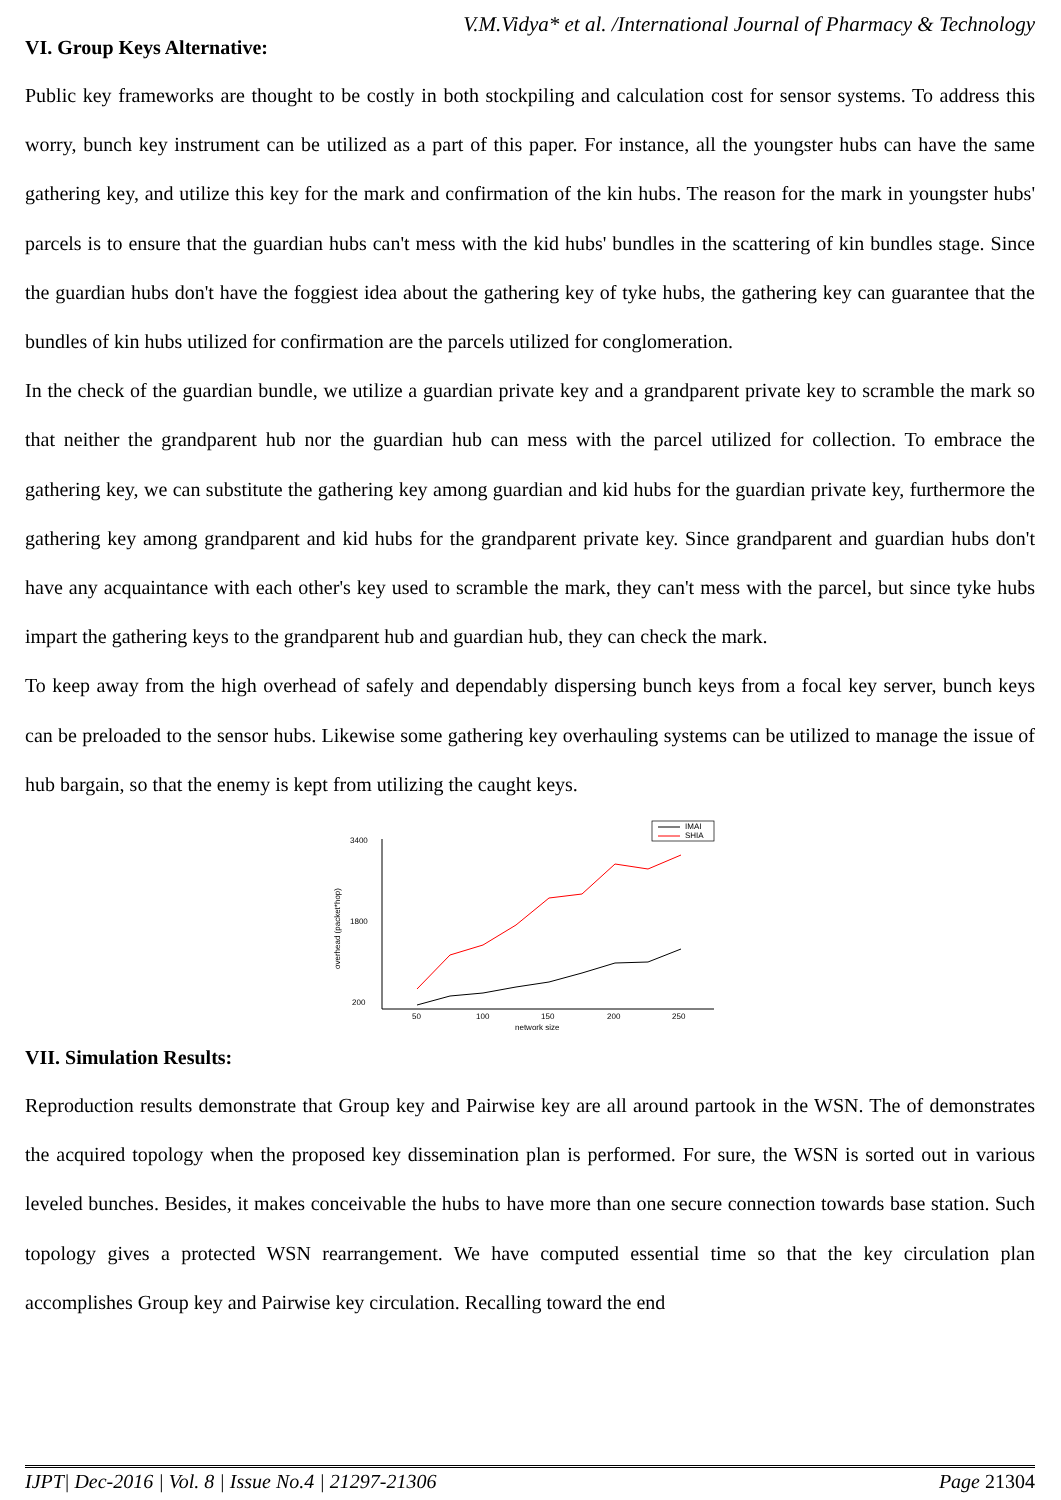V.M.Vidya* et al. /International Journal of Pharmacy & Technology
VI. Group Keys Alternative:
Public key frameworks are thought to be costly in both stockpiling and calculation cost for sensor systems. To address this worry, bunch key instrument can be utilized as a part of this paper. For instance, all the youngster hubs can have the same gathering key, and utilize this key for the mark and confirmation of the kin hubs. The reason for the mark in youngster hubs' parcels is to ensure that the guardian hubs can't mess with the kid hubs' bundles in the scattering of kin bundles stage. Since the guardian hubs don't have the foggiest idea about the gathering key of tyke hubs, the gathering key can guarantee that the bundles of kin hubs utilized for confirmation are the parcels utilized for conglomeration.
In the check of the guardian bundle, we utilize a guardian private key and a grandparent private key to scramble the mark so that neither the grandparent hub nor the guardian hub can mess with the parcel utilized for collection. To embrace the gathering key, we can substitute the gathering key among guardian and kid hubs for the guardian private key, furthermore the gathering key among grandparent and kid hubs for the grandparent private key. Since grandparent and guardian hubs don't have any acquaintance with each other's key used to scramble the mark, they can't mess with the parcel, but since tyke hubs impart the gathering keys to the grandparent hub and guardian hub, they can check the mark.
To keep away from the high overhead of safely and dependably dispersing bunch keys from a focal key server, bunch keys can be preloaded to the sensor hubs. Likewise some gathering key overhauling systems can be utilized to manage the issue of hub bargain, so that the enemy is kept from utilizing the caught keys.
IMAI
SHIA
3400
1800
200
50
100
150
200
250
network size
overhead (packet*hop)
VII. Simulation Results:
Reproduction results demonstrate that Group key and Pairwise key are all around partook in the WSN. The of demonstrates the acquired topology when the proposed key dissemination plan is performed. For sure, the WSN is sorted out in various leveled bunches. Besides, it makes conceivable the hubs to have more than one secure connection towards base station. Such topology gives a protected WSN rearrangement. We have computed essential time so that the key circulation plan accomplishes Group key and Pairwise key circulation. Recalling toward the end
IJPT| Dec-2016 | Vol. 8 | Issue No.4 | 21297-21306 Page 21304